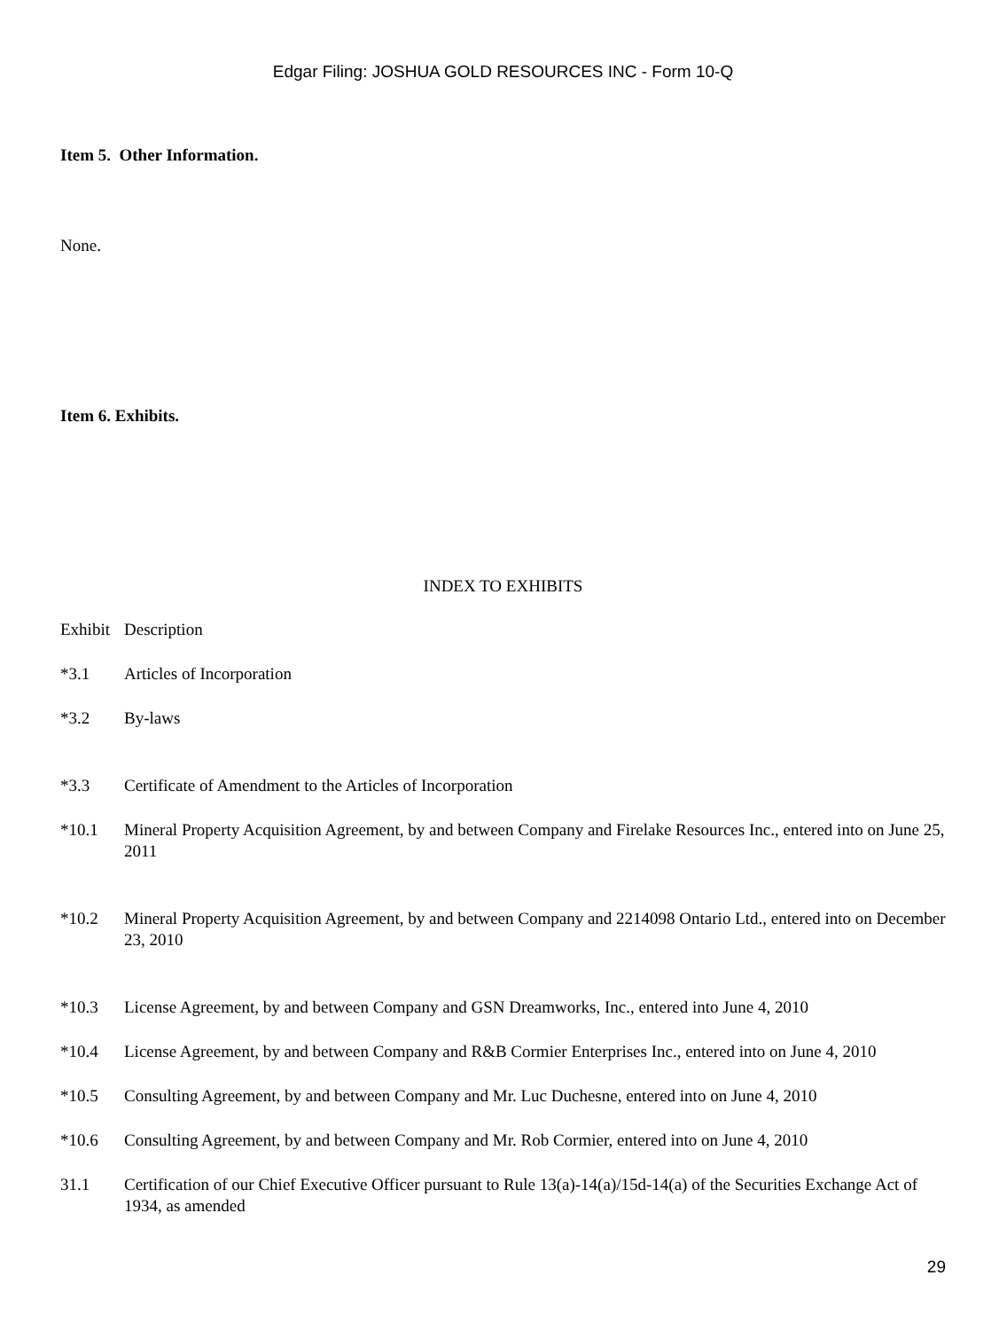Edgar Filing: JOSHUA GOLD RESOURCES INC - Form 10-Q
Item 5. Other Information.
None.
Item 6. Exhibits.
INDEX TO EXHIBITS
| Exhibit | Description |
| *3.1 | Articles of Incorporation |
| *3.2 | By-laws |
| *3.3 | Certificate of Amendment to the Articles of Incorporation |
| *10.1 | Mineral Property Acquisition Agreement, by and between Company and Firelake Resources Inc., entered into on June 25, 2011 |
| *10.2 | Mineral Property Acquisition Agreement, by and between Company and 2214098 Ontario Ltd., entered into on December 23, 2010 |
| *10.3 | License Agreement, by and between Company and GSN Dreamworks, Inc., entered into June 4, 2010 |
| *10.4 | License Agreement, by and between Company and R&B Cormier Enterprises Inc., entered into on June 4, 2010 |
| *10.5 | Consulting Agreement, by and between Company and Mr. Luc Duchesne, entered into on June 4, 2010 |
| *10.6 | Consulting Agreement, by and between Company and Mr. Rob Cormier, entered into on June 4, 2010 |
| 31.1 | Certification of our Chief Executive Officer pursuant to Rule 13(a)-14(a)/15d-14(a) of the Securities Exchange Act of 1934, as amended |
29